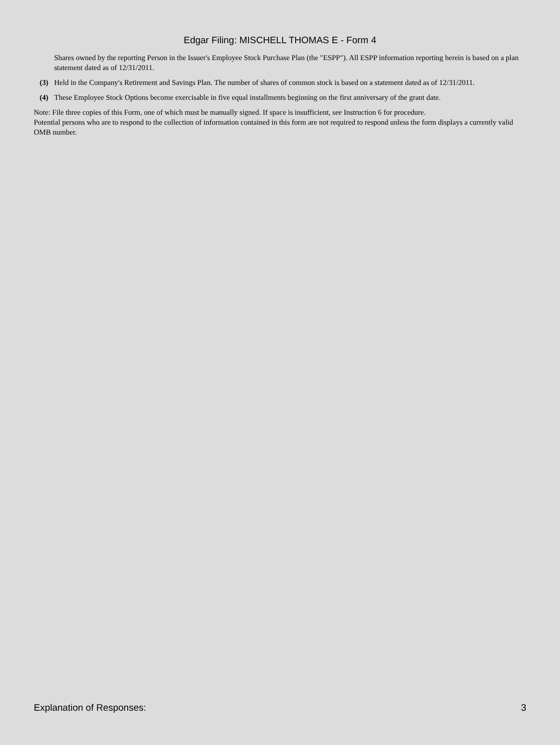Edgar Filing: MISCHELL THOMAS E - Form 4
| | Shares owned by the reporting Person in the Issuer's Employee Stock Purchase Plan (the "ESPP"). All ESPP information reporting herein is based on a plan statement dated as of 12/31/2011. |
| (3) | Held in the Company's Retirement and Savings Plan. The number of shares of common stock is based on a statement dated as of 12/31/2011. |
| (4) | These Employee Stock Options become exercisable in five equal installments beginning on the first anniversary of the grant date. |
Note: File three copies of this Form, one of which must be manually signed. If space is insufficient, see Instruction 6 for procedure.
Potential persons who are to respond to the collection of information contained in this form are not required to respond unless the form displays a currently valid OMB number.
Explanation of Responses: 3